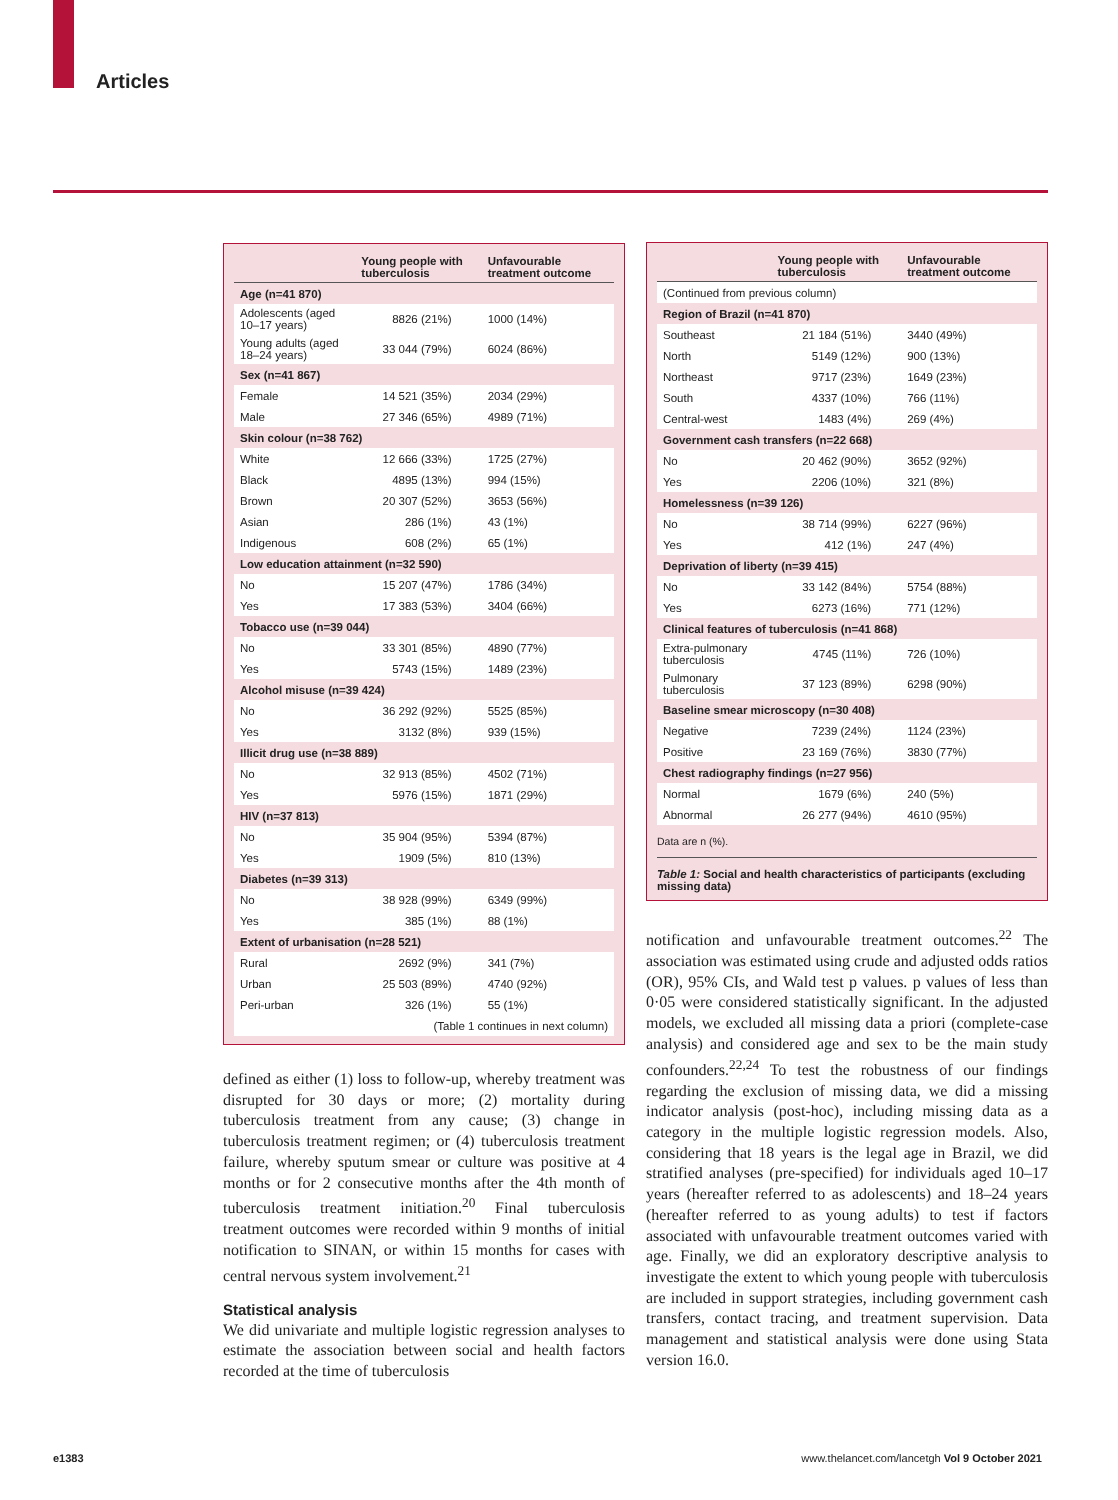Articles
| | Young people with tuberculosis | Unfavourable treatment outcome |
| --- | --- | --- |
| Age (n=41 870) | | |
| Adolescents (aged 10–17 years) | 8826 (21%) | 1000 (14%) |
| Young adults (aged 18–24 years) | 33 044 (79%) | 6024 (86%) |
| Sex (n=41 867) | | |
| Female | 14 521 (35%) | 2034 (29%) |
| Male | 27 346 (65%) | 4989 (71%) |
| Skin colour (n=38 762) | | |
| White | 12 666 (33%) | 1725 (27%) |
| Black | 4895 (13%) | 994 (15%) |
| Brown | 20 307 (52%) | 3653 (56%) |
| Asian | 286 (1%) | 43 (1%) |
| Indigenous | 608 (2%) | 65 (1%) |
| Low education attainment (n=32 590) | | |
| No | 15 207 (47%) | 1786 (34%) |
| Yes | 17 383 (53%) | 3404 (66%) |
| Tobacco use (n=39 044) | | |
| No | 33 301 (85%) | 4890 (77%) |
| Yes | 5743 (15%) | 1489 (23%) |
| Alcohol misuse (n=39 424) | | |
| No | 36 292 (92%) | 5525 (85%) |
| Yes | 3132 (8%) | 939 (15%) |
| Illicit drug use (n=38 889) | | |
| No | 32 913 (85%) | 4502 (71%) |
| Yes | 5976 (15%) | 1871 (29%) |
| HIV (n=37 813) | | |
| No | 35 904 (95%) | 5394 (87%) |
| Yes | 1909 (5%) | 810 (13%) |
| Diabetes (n=39 313) | | |
| No | 38 928 (99%) | 6349 (99%) |
| Yes | 385 (1%) | 88 (1%) |
| Extent of urbanisation (n=28 521) | | |
| Rural | 2692 (9%) | 341 (7%) |
| Urban | 25 503 (89%) | 4740 (92%) |
| Peri-urban | 326 (1%) | 55 (1%) |
| (Table 1 continues in next column) | | |
defined as either (1) loss to follow-up, whereby treatment was disrupted for 30 days or more; (2) mortality during tuberculosis treatment from any cause; (3) change in tuberculosis treatment regimen; or (4) tuberculosis treatment failure, whereby sputum smear or culture was positive at 4 months or for 2 consecutive months after the 4th month of tuberculosis treatment initiation.<sup>20</sup> Final tuberculosis treatment outcomes were recorded within 9 months of initial notification to SINAN, or within 15 months for cases with central nervous system involvement.<sup>21</sup>
Statistical analysis
We did univariate and multiple logistic regression analyses to estimate the association between social and health factors recorded at the time of tuberculosis
| | Young people with tuberculosis | Unfavourable treatment outcome |
| --- | --- | --- |
| (Continued from previous column) | | |
| Region of Brazil (n=41 870) | | |
| Southeast | 21 184 (51%) | 3440 (49%) |
| North | 5149 (12%) | 900 (13%) |
| Northeast | 9717 (23%) | 1649 (23%) |
| South | 4337 (10%) | 766 (11%) |
| Central-west | 1483 (4%) | 269 (4%) |
| Government cash transfers (n=22 668) | | |
| No | 20 462 (90%) | 3652 (92%) |
| Yes | 2206 (10%) | 321 (8%) |
| Homelessness (n=39 126) | | |
| No | 38 714 (99%) | 6227 (96%) |
| Yes | 412 (1%) | 247 (4%) |
| Deprivation of liberty (n=39 415) | | |
| No | 33 142 (84%) | 5754 (88%) |
| Yes | 6273 (16%) | 771 (12%) |
| Clinical features of tuberculosis (n=41 868) | | |
| Extra-pulmonary tuberculosis | 4745 (11%) | 726 (10%) |
| Pulmonary tuberculosis | 37 123 (89%) | 6298 (90%) |
| Baseline smear microscopy (n=30 408) | | |
| Negative | 7239 (24%) | 1124 (23%) |
| Positive | 23 169 (76%) | 3830 (77%) |
| Chest radiography findings (n=27 956) | | |
| Normal | 1679 (6%) | 240 (5%) |
| Abnormal | 26 277 (94%) | 4610 (95%) |
Data are n (%).
Table 1: Social and health characteristics of participants (excluding missing data)
notification and unfavourable treatment outcomes.<sup>22</sup> The association was estimated using crude and adjusted odds ratios (OR), 95% CIs, and Wald test p values. p values of less than 0·05 were considered statistically significant. In the adjusted models, we excluded all missing data a priori (complete-case analysis) and considered age and sex to be the main study confounders.<sup>22,24</sup> To test the robustness of our findings regarding the exclusion of missing data, we did a missing indicator analysis (post-hoc), including missing data as a category in the multiple logistic regression models. Also, considering that 18 years is the legal age in Brazil, we did stratified analyses (pre-specified) for individuals aged 10–17 years (hereafter referred to as adolescents) and 18–24 years (hereafter referred to as young adults) to test if factors associated with unfavourable treatment outcomes varied with age. Finally, we did an exploratory descriptive analysis to investigate the extent to which young people with tuberculosis are included in support strategies, including government cash transfers, contact tracing, and treatment supervision. Data management and statistical analysis were done using Stata version 16.0.
e1383
www.thelancet.com/lancetgh Vol 9 October 2021